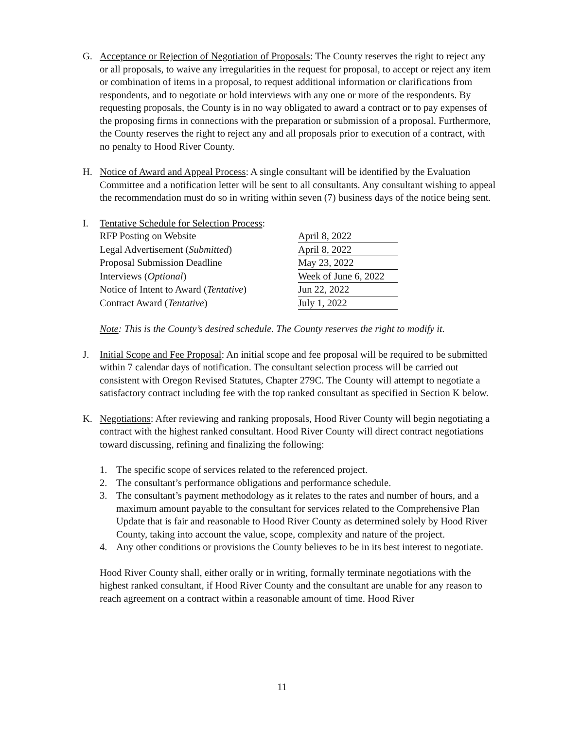G. Acceptance or Rejection of Negotiation of Proposals: The County reserves the right to reject any or all proposals, to waive any irregularities in the request for proposal, to accept or reject any item or combination of items in a proposal, to request additional information or clarifications from respondents, and to negotiate or hold interviews with any one or more of the respondents. By requesting proposals, the County is in no way obligated to award a contract or to pay expenses of the proposing firms in connections with the preparation or submission of a proposal. Furthermore, the County reserves the right to reject any and all proposals prior to execution of a contract, with no penalty to Hood River County.
H. Notice of Award and Appeal Process: A single consultant will be identified by the Evaluation Committee and a notification letter will be sent to all consultants. Any consultant wishing to appeal the recommendation must do so in writing within seven (7) business days of the notice being sent.
I. Tentative Schedule for Selection Process:
| RFP Posting on Website | April 8, 2022 |
| Legal Advertisement ( Submitted ) | April 8, 2022 |
| Proposal Submission Deadline | May 23, 2022 |
| Interviews ( Optional ) | Week of June 6, 2022 |
| Notice of Intent to Award ( Tentative ) | Jun 22, 2022 |
| Contract Award ( Tentative ) | July 1, 2022 |
Note: This is the County’s desired schedule. The County reserves the right to modify it.
J. Initial Scope and Fee Proposal: An initial scope and fee proposal will be required to be submitted within 7 calendar days of notification. The consultant selection process will be carried out consistent with Oregon Revised Statutes, Chapter 279C. The County will attempt to negotiate a satisfactory contract including fee with the top ranked consultant as specified in Section K below.
K. Negotiations: After reviewing and ranking proposals, Hood River County will begin negotiating a contract with the highest ranked consultant. Hood River County will direct contract negotiations toward discussing, refining and finalizing the following:
1. The specific scope of services related to the referenced project.
2. The consultant’s performance obligations and performance schedule.
3. The consultant’s payment methodology as it relates to the rates and number of hours, and a maximum amount payable to the consultant for services related to the Comprehensive Plan Update that is fair and reasonable to Hood River County as determined solely by Hood River County, taking into account the value, scope, complexity and nature of the project.
4. Any other conditions or provisions the County believes to be in its best interest to negotiate.
Hood River County shall, either orally or in writing, formally terminate negotiations with the highest ranked consultant, if Hood River County and the consultant are unable for any reason to reach agreement on a contract within a reasonable amount of time. Hood River
11